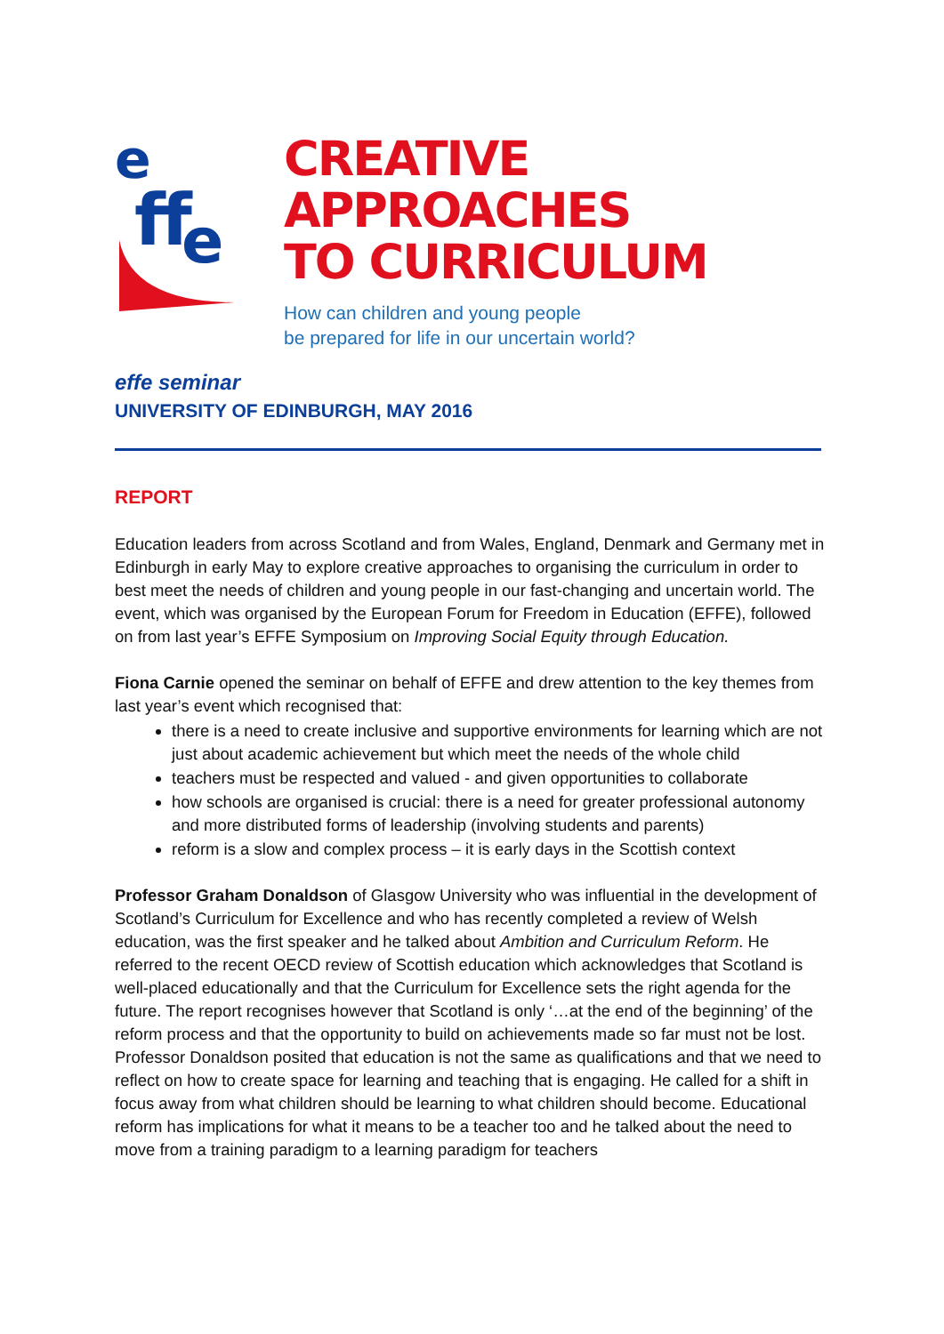e
ff
e
CREATIVE APPROACHES
TO CURRICULUM
How can children and young people
be prepared for life in our uncertain world?
effe seminar
UNIVERSITY OF EDINBURGH, MAY 2016
REPORT
Education leaders from across Scotland and from Wales, England, Denmark and Germany met in Edinburgh in early May to explore creative approaches to organising the curriculum in order to best meet the needs of children and young people in our fast-changing and uncertain world. The event, which was organised by the European Forum for Freedom in Education (EFFE), followed on from last year’s EFFE Symposium on Improving Social Equity through Education.
Fiona Carnie opened the seminar on behalf of EFFE and drew attention to the key themes from last year’s event which recognised that:
there is a need to create inclusive and supportive environments for learning which are not just about academic achievement but which meet the needs of the whole child
teachers must be respected and valued - and given opportunities to collaborate
how schools are organised is crucial: there is a need for greater professional autonomy and more distributed forms of leadership (involving students and parents)
reform is a slow and complex process – it is early days in the Scottish context
Professor Graham Donaldson of Glasgow University who was influential in the development of Scotland’s Curriculum for Excellence and who has recently completed a review of Welsh education, was the first speaker and he talked about Ambition and Curriculum Reform. He referred to the recent OECD review of Scottish education which acknowledges that Scotland is well-placed educationally and that the Curriculum for Excellence sets the right agenda for the future. The report recognises however that Scotland is only ‘…at the end of the beginning’ of the reform process and that the opportunity to build on achievements made so far must not be lost.
Professor Donaldson posited that education is not the same as qualifications and that we need to reflect on how to create space for learning and teaching that is engaging. He called for a shift in focus away from what children should be learning to what children should become. Educational reform has implications for what it means to be a teacher too and he talked about the need to move from a training paradigm to a learning paradigm for teachers